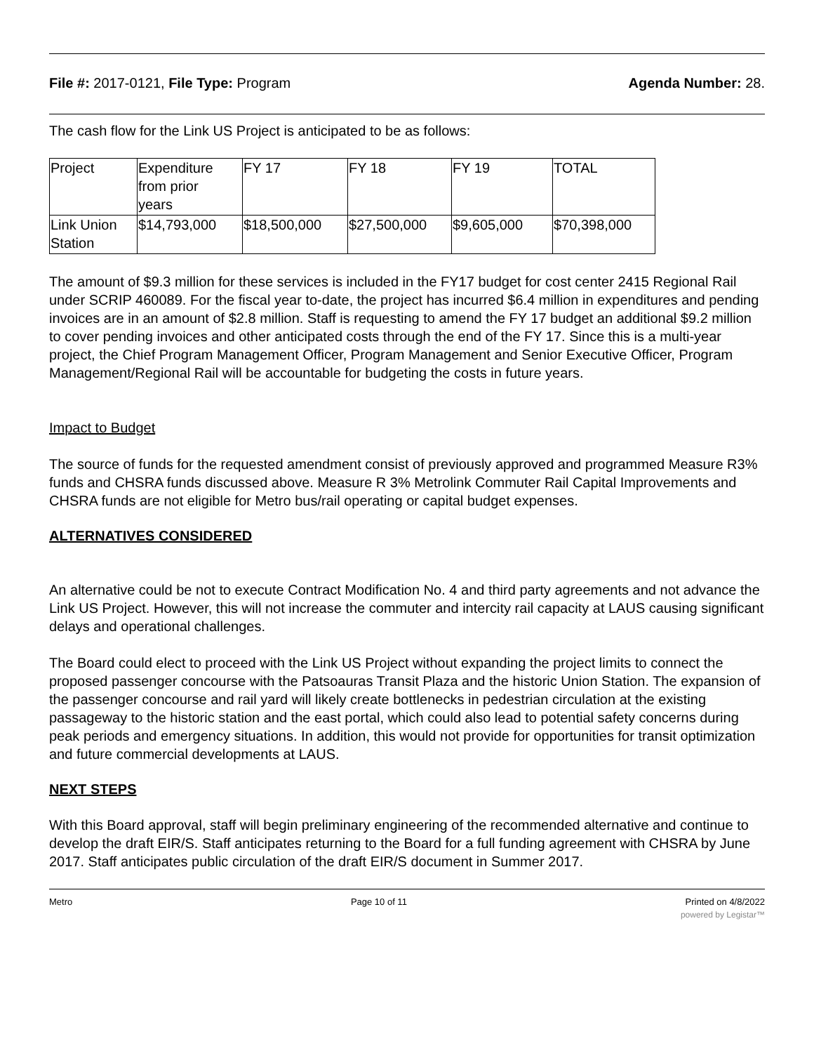File #: 2017-0121, File Type: Program
Agenda Number: 28.
The cash flow for the Link US Project is anticipated to be as follows:
| Project | Expenditure from prior years | FY 17 | FY 18 | FY 19 | TOTAL |
| Link Union Station | $14,793,000 | $18,500,000 | $27,500,000 | $9,605,000 | $70,398,000 |
The amount of $9.3 million for these services is included in the FY17 budget for cost center 2415 Regional Rail under SCRIP 460089. For the fiscal year to-date, the project has incurred $6.4 million in expenditures and pending invoices are in an amount of $2.8 million. Staff is requesting to amend the FY 17 budget an additional $9.2 million to cover pending invoices and other anticipated costs through the end of the FY 17. Since this is a multi-year project, the Chief Program Management Officer, Program Management and Senior Executive Officer, Program Management/Regional Rail will be accountable for budgeting the costs in future years.
Impact to Budget
The source of funds for the requested amendment consist of previously approved and programmed Measure R3% funds and CHSRA funds discussed above. Measure R 3% Metrolink Commuter Rail Capital Improvements and CHSRA funds are not eligible for Metro bus/rail operating or capital budget expenses.
ALTERNATIVES CONSIDERED
An alternative could be not to execute Contract Modification No. 4 and third party agreements and not advance the Link US Project. However, this will not increase the commuter and intercity rail capacity at LAUS causing significant delays and operational challenges.
The Board could elect to proceed with the Link US Project without expanding the project limits to connect the proposed passenger concourse with the Patsoauras Transit Plaza and the historic Union Station. The expansion of the passenger concourse and rail yard will likely create bottlenecks in pedestrian circulation at the existing passageway to the historic station and the east portal, which could also lead to potential safety concerns during peak periods and emergency situations. In addition, this would not provide for opportunities for transit optimization and future commercial developments at LAUS.
NEXT STEPS
With this Board approval, staff will begin preliminary engineering of the recommended alternative and continue to develop the draft EIR/S. Staff anticipates returning to the Board for a full funding agreement with CHSRA by June 2017. Staff anticipates public circulation of the draft EIR/S document in Summer 2017.
Metro Page 10 of 11 Printed on 4/8/2022
powered by Legistar™